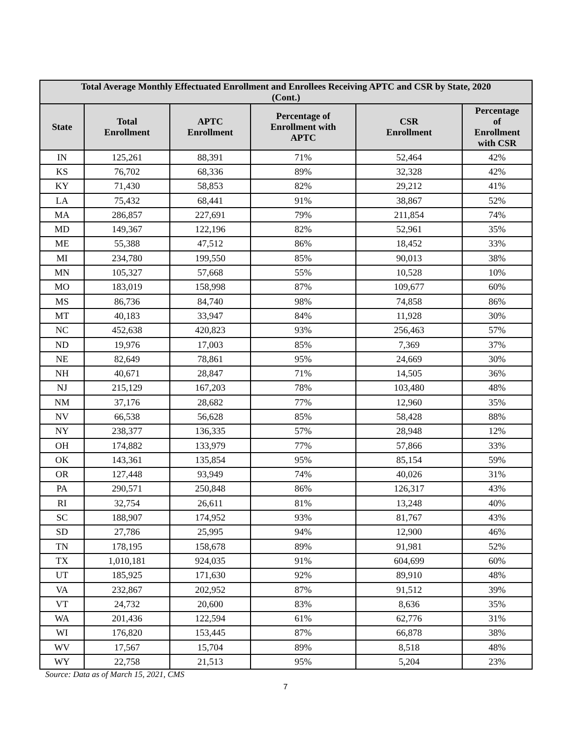| Total Average Monthly Effectuated Enrollment and Enrollees Receiving APTC and CSR by State, 2020 (Cont.) | | | | | |
| --- | --- | --- | --- | --- | --- |
| State | Total Enrollment | APTC Enrollment | Percentage of Enrollment with APTC | CSR Enrollment | Percentage of Enrollment with CSR |
| IN | 125,261 | 88,391 | 71% | 52,464 | 42% |
| KS | 76,702 | 68,336 | 89% | 32,328 | 42% |
| KY | 71,430 | 58,853 | 82% | 29,212 | 41% |
| LA | 75,432 | 68,441 | 91% | 38,867 | 52% |
| MA | 286,857 | 227,691 | 79% | 211,854 | 74% |
| MD | 149,367 | 122,196 | 82% | 52,961 | 35% |
| ME | 55,388 | 47,512 | 86% | 18,452 | 33% |
| MI | 234,780 | 199,550 | 85% | 90,013 | 38% |
| MN | 105,327 | 57,668 | 55% | 10,528 | 10% |
| MO | 183,019 | 158,998 | 87% | 109,677 | 60% |
| MS | 86,736 | 84,740 | 98% | 74,858 | 86% |
| MT | 40,183 | 33,947 | 84% | 11,928 | 30% |
| NC | 452,638 | 420,823 | 93% | 256,463 | 57% |
| ND | 19,976 | 17,003 | 85% | 7,369 | 37% |
| NE | 82,649 | 78,861 | 95% | 24,669 | 30% |
| NH | 40,671 | 28,847 | 71% | 14,505 | 36% |
| NJ | 215,129 | 167,203 | 78% | 103,480 | 48% |
| NM | 37,176 | 28,682 | 77% | 12,960 | 35% |
| NV | 66,538 | 56,628 | 85% | 58,428 | 88% |
| NY | 238,377 | 136,335 | 57% | 28,948 | 12% |
| OH | 174,882 | 133,979 | 77% | 57,866 | 33% |
| OK | 143,361 | 135,854 | 95% | 85,154 | 59% |
| OR | 127,448 | 93,949 | 74% | 40,026 | 31% |
| PA | 290,571 | 250,848 | 86% | 126,317 | 43% |
| RI | 32,754 | 26,611 | 81% | 13,248 | 40% |
| SC | 188,907 | 174,952 | 93% | 81,767 | 43% |
| SD | 27,786 | 25,995 | 94% | 12,900 | 46% |
| TN | 178,195 | 158,678 | 89% | 91,981 | 52% |
| TX | 1,010,181 | 924,035 | 91% | 604,699 | 60% |
| UT | 185,925 | 171,630 | 92% | 89,910 | 48% |
| VA | 232,867 | 202,952 | 87% | 91,512 | 39% |
| VT | 24,732 | 20,600 | 83% | 8,636 | 35% |
| WA | 201,436 | 122,594 | 61% | 62,776 | 31% |
| WI | 176,820 | 153,445 | 87% | 66,878 | 38% |
| WV | 17,567 | 15,704 | 89% | 8,518 | 48% |
| WY | 22,758 | 21,513 | 95% | 5,204 | 23% |
Source: Data as of March 15, 2021, CMS
7